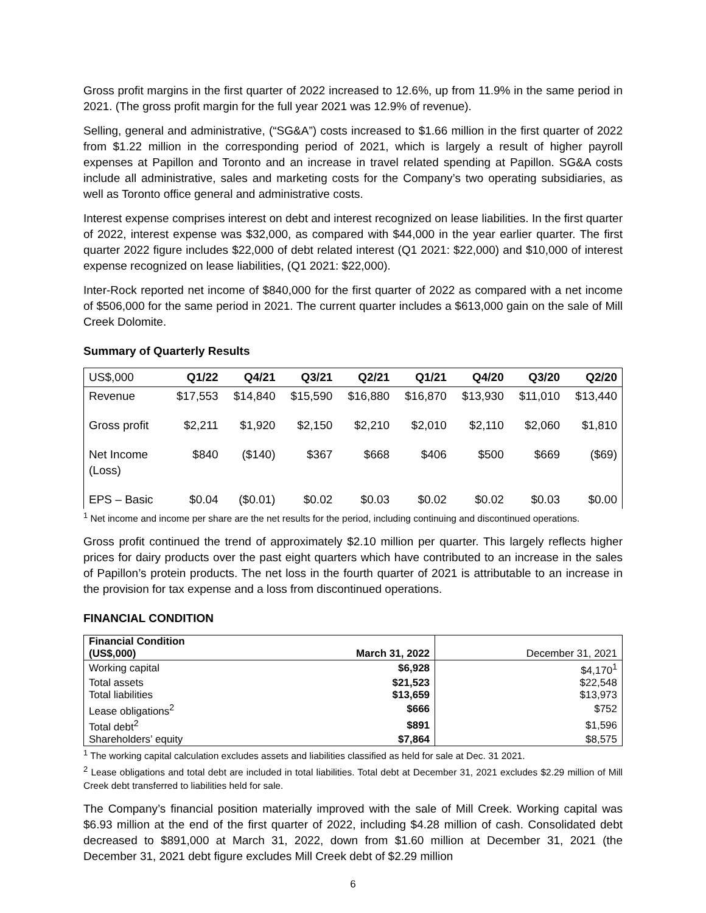Gross profit margins in the first quarter of 2022 increased to 12.6%, up from 11.9% in the same period in 2021. (The gross profit margin for the full year 2021 was 12.9% of revenue).
Selling, general and administrative, (“SG&A”) costs increased to $1.66 million in the first quarter of 2022 from $1.22 million in the corresponding period of 2021, which is largely a result of higher payroll expenses at Papillon and Toronto and an increase in travel related spending at Papillon. SG&A costs include all administrative, sales and marketing costs for the Company’s two operating subsidiaries, as well as Toronto office general and administrative costs.
Interest expense comprises interest on debt and interest recognized on lease liabilities. In the first quarter of 2022, interest expense was $32,000, as compared with $44,000 in the year earlier quarter. The first quarter 2022 figure includes $22,000 of debt related interest (Q1 2021: $22,000) and $10,000 of interest expense recognized on lease liabilities, (Q1 2021: $22,000).
Inter-Rock reported net income of $840,000 for the first quarter of 2022 as compared with a net income of $506,000 for the same period in 2021. The current quarter includes a $613,000 gain on the sale of Mill Creek Dolomite.
Summary of Quarterly Results
| US$,000 | Q1/22 | Q4/21 | Q3/21 | Q2/21 | Q1/21 | Q4/20 | Q3/20 | Q2/20 |
| --- | --- | --- | --- | --- | --- | --- | --- | --- |
| Revenue | $17,553 | $14,840 | $15,590 | $16,880 | $16,870 | $13,930 | $11,010 | $13,440 |
| Gross profit | $2,211 | $1,920 | $2,150 | $2,210 | $2,010 | $2,110 | $2,060 | $1,810 |
| Net Income (Loss) | $840 | ($140) | $367 | $668 | $406 | $500 | $669 | ($69) |
| EPS – Basic | $0.04 | ($0.01) | $0.02 | $0.03 | $0.02 | $0.02 | $0.03 | $0.00 |
<sup>1</sup> Net income and income per share are the net results for the period, including continuing and discontinued operations.
Gross profit continued the trend of approximately $2.10 million per quarter. This largely reflects higher prices for dairy products over the past eight quarters which have contributed to an increase in the sales of Papillon’s protein products. The net loss in the fourth quarter of 2021 is attributable to an increase in the provision for tax expense and a loss from discontinued operations.
FINANCIAL CONDITION
| Financial Condition (US$,000) | March 31, 2022 | December 31, 2021 |
| Working capital | $6,928 | $4,170<sup>1</sup> |
| Total assets | $21,523 | $22,548 |
| Total liabilities | $13,659 | $13,973 |
| Lease obligations<sup>2</sup> | $666 | $752 |
| Total debt<sup>2</sup> | $891 | $1,596 |
| Shareholders’ equity | $7,864 | $8,575 |
<sup>1</sup> The working capital calculation excludes assets and liabilities classified as held for sale at Dec. 31 2021.
<sup>2</sup> Lease obligations and total debt are included in total liabilities. Total debt at December 31, 2021 excludes $2.29 million of Mill Creek debt transferred to liabilities held for sale.
The Company’s financial position materially improved with the sale of Mill Creek. Working capital was $6.93 million at the end of the first quarter of 2022, including $4.28 million of cash. Consolidated debt decreased to $891,000 at March 31, 2022, down from $1.60 million at December 31, 2021 (the December 31, 2021 debt figure excludes Mill Creek debt of $2.29 million
6